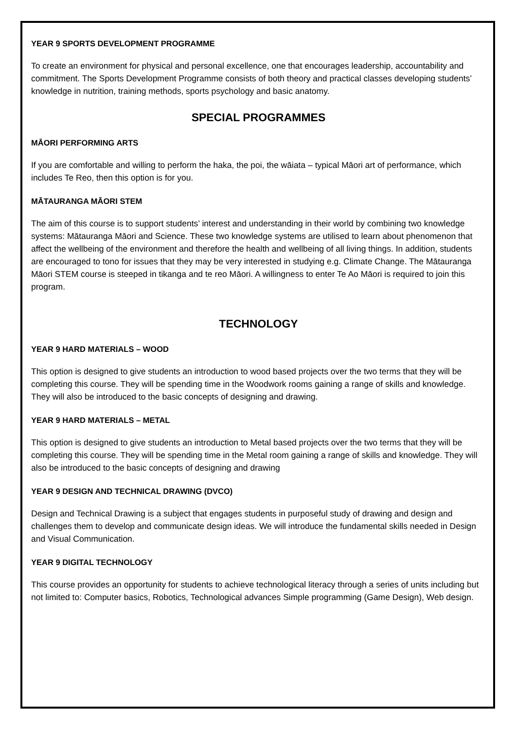YEAR 9 SPORTS DEVELOPMENT PROGRAMME
To create an environment for physical and personal excellence, one that encourages leadership, accountability and commitment. The Sports Development Programme consists of both theory and practical classes developing students’ knowledge in nutrition, training methods, sports psychology and basic anatomy.
SPECIAL PROGRAMMES
MĀORI PERFORMING ARTS
If you are comfortable and willing to perform the haka, the poi, the wāiata – typical Māori art of performance, which includes Te Reo, then this option is for you.
MĀTAURANGA MĀORI STEM
The aim of this course is to support students’ interest and understanding in their world by combining two knowledge systems: Mātauranga Māori and Science. These two knowledge systems are utilised to learn about phenomenon that affect the wellbeing of the environment and therefore the health and wellbeing of all living things. In addition, students are encouraged to tono for issues that they may be very interested in studying e.g. Climate Change. The Mātauranga Māori STEM course is steeped in tikanga and te reo Māori. A willingness to enter Te Ao Māori is required to join this program.
TECHNOLOGY
YEAR 9 HARD MATERIALS – WOOD
This option is designed to give students an introduction to wood based projects over the two terms that they will be completing this course. They will be spending time in the Woodwork rooms gaining a range of skills and knowledge. They will also be introduced to the basic concepts of designing and drawing.
YEAR 9 HARD MATERIALS – METAL
This option is designed to give students an introduction to Metal based projects over the two terms that they will be completing this course. They will be spending time in the Metal room gaining a range of skills and knowledge. They will also be introduced to the basic concepts of designing and drawing
YEAR 9 DESIGN AND TECHNICAL DRAWING (DVCO)
Design and Technical Drawing is a subject that engages students in purposeful study of drawing and design and challenges them to develop and communicate design ideas. We will introduce the fundamental skills needed in Design and Visual Communication.
YEAR 9 DIGITAL TECHNOLOGY
This course provides an opportunity for students to achieve technological literacy through a series of units including but not limited to: Computer basics, Robotics, Technological advances Simple programming (Game Design), Web design.